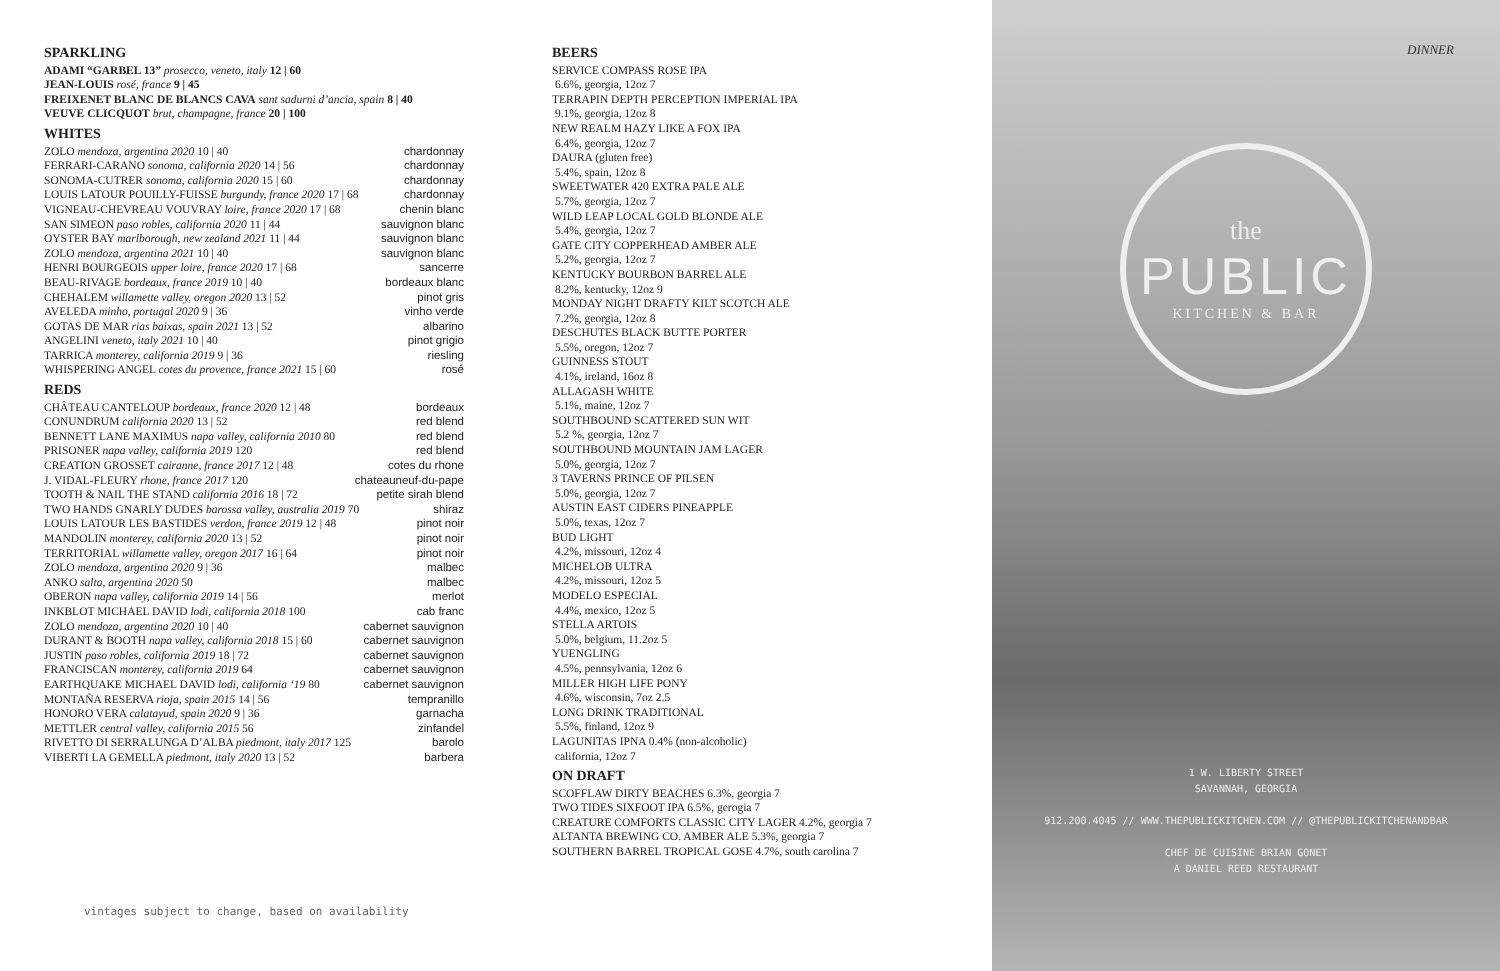SPARKLING
ADAMI “GARBEL 13” prosecco, veneto, italy 12 | 60
JEAN-LOUIS rosé, france 9 | 45
FREIXENET BLANC DE BLANCS CAVA sant sadurni d’ancia, spain 8 | 40
VEUVE CLICQUOT brut, champagne, france 20 | 100
WHITES
ZOLO mendoza, argentina 2020 10 | 40 chardonnay
FERRARI-CARANO sonoma, california 2020 14 | 56 chardonnay
SONOMA-CUTRER sonoma, california 2020 15 | 60 chardonnay
LOUIS LATOUR POUILLY-FUISSE burgundy, france 2020 17 | 68 chardonnay
VIGNEAU-CHEVREAU VOUVRAY loire, france 2020 17 | 68 chenin blanc
SAN SIMEON paso robles, california 2020 11 | 44 sauvignon blanc
OYSTER BAY marlborough, new zealand 2021 11 | 44 sauvignon blanc
ZOLO mendoza, argentina 2021 10 | 40 sauvignon blanc
HENRI BOURGEOIS upper loire, france 2020 17 | 68 sancerre
BEAU-RIVAGE bordeaux, france 2019 10 | 40 bordeaux blanc
CHEHALEM willamette valley, oregon 2020 13 | 52 pinot gris
AVELEDA minho, portugal 2020 9 | 36 vinho verde
GOTAS DE MAR rias baixas, spain 2021 13 | 52 albarino
ANGELINI veneto, italy 2021 10 | 40 pinot grigio
TARRICA monterey, california 2019 9 | 36 riesling
WHISPERING ANGEL cotes du provence, france 2021 15 | 60 rosé
REDS
CHÂTEAU CANTELOUP bordeaux, france 2020 12 | 48 bordeaux
CONUNDRUM california 2020 13 | 52 red blend
BENNETT LANE MAXIMUS napa valley, california 2010 80 red blend
PRISONER napa valley, california 2019 120 red blend
CREATION GROSSET cairanne, france 2017 12 | 48 cotes du rhone
J. VIDAL-FLEURY rhone, france 2017 120 chateauneuf-du-pape
TOOTH & NAIL THE STAND california 2016 18 | 72 petite sirah blend
TWO HANDS GNARLY DUDES barossa valley, australia 2019 70 shiraz
LOUIS LATOUR LES BASTIDES verdon, france 2019 12 | 48 pinot noir
MANDOLIN monterey, california 2020 13 | 52 pinot noir
TERRITORIAL willamette valley, oregon 2017 16 | 64 pinot noir
ZOLO mendoza, argentina 2020 9 | 36 malbec
ANKO salta, argentina 2020 50 malbec
OBERON napa valley, california 2019 14 | 56 merlot
INKBLOT MICHAEL DAVID lodi, california 2018 100 cab franc
ZOLO mendoza, argentina 2020 10 | 40 cabernet sauvignon
DURANT & BOOTH napa valley, california 2018 15 | 60 cabernet sauvignon
JUSTIN paso robles, california 2019 18 | 72 cabernet sauvignon
FRANCISCAN monterey, california 2019 64 cabernet sauvignon
EARTHQUAKE MICHAEL DAVID lodi, california ‘19 80 cabernet sauvignon
MONTAÑA RESERVA rioja, spain 2015 14 | 56 tempranillo
HONORO VERA calatayud, spain 2020 9 | 36 garnacha
METTLER central valley, california 2015 56 zinfandel
RIVETTO DI SERRALUNGA D’ALBA piedmont, italy 2017 125 barolo
VIBERTI LA GEMELLA piedmont, italy 2020 13 | 52 barbera
vintages subject to change, based on availability
BEERS
SERVICE COMPASS ROSE IPA
6.6%, georgia, 12oz 7
TERRAPIN DEPTH PERCEPTION IMPERIAL IPA
9.1%, georgia, 12oz 8
NEW REALM HAZY LIKE A FOX IPA
6.4%, georgia, 12oz 7
DAURA (gluten free)
5.4%, spain, 12oz 8
SWEETWATER 420 EXTRA PALE ALE
5.7%, georgia, 12oz 7
WILD LEAP LOCAL GOLD BLONDE ALE
5.4%, georgia, 12oz 7
GATE CITY COPPERHEAD AMBER ALE
5.2%, georgia, 12oz 7
KENTUCKY BOURBON BARREL ALE
8.2%, kentucky, 12oz 9
MONDAY NIGHT DRAFTY KILT SCOTCH ALE
7.2%, georgia, 12oz 8
DESCHUTES BLACK BUTTE PORTER
5.5%, oregon, 12oz 7
GUINNESS STOUT
4.1%, ireland, 16oz 8
ALLAGASH WHITE
5.1%, maine, 12oz 7
SOUTHBOUND SCATTERED SUN WIT
5.2 %, georgia, 12oz 7
SOUTHBOUND MOUNTAIN JAM LAGER
5.0%, georgia, 12oz 7
3 TAVERNS PRINCE OF PILSEN
5.0%, georgia, 12oz 7
AUSTIN EAST CIDERS PINEAPPLE
5.0%, texas, 12oz 7
BUD LIGHT
4.2%, missouri, 12oz 4
MICHELOB ULTRA
4.2%, missouri, 12oz 5
MODELO ESPECIAL
4.4%, mexico, 12oz 5
STELLA ARTOIS
5.0%, belgium, 11.2oz 5
YUENGLING
4.5%, pennsylvania, 12oz 6
MILLER HIGH LIFE PONY
4.6%, wisconsin, 7oz 2.5
LONG DRINK TRADITIONAL
5.5%, finland, 12oz 9
LAGUNITAS IPNA 0.4% (non-alcoholic)
california, 12oz 7
ON DRAFT
SCOFFLAW DIRTY BEACHES 6.3%, georgia 7
TWO TIDES SIXFOOT IPA 6.5%, gerogia 7
CREATURE COMFORTS CLASSIC CITY LAGER 4.2%, georgia 7
ALTANTA BREWING CO. AMBER ALE 5.3%, georgia 7
SOUTHERN BARREL TROPICAL GOSE 4.7%, south carolina 7
DINNER
the
PUBLIC
KITCHEN & BAR
1 W. LIBERTY STREET
SAVANNAH, GEORGIA
912.200.4045 // WWW.THEPUBLICKITCHEN.COM // @THEPUBLICKITCHENANDBAR
CHEF DE CUISINE BRIAN GONET
A DANIEL REED RESTAURANT